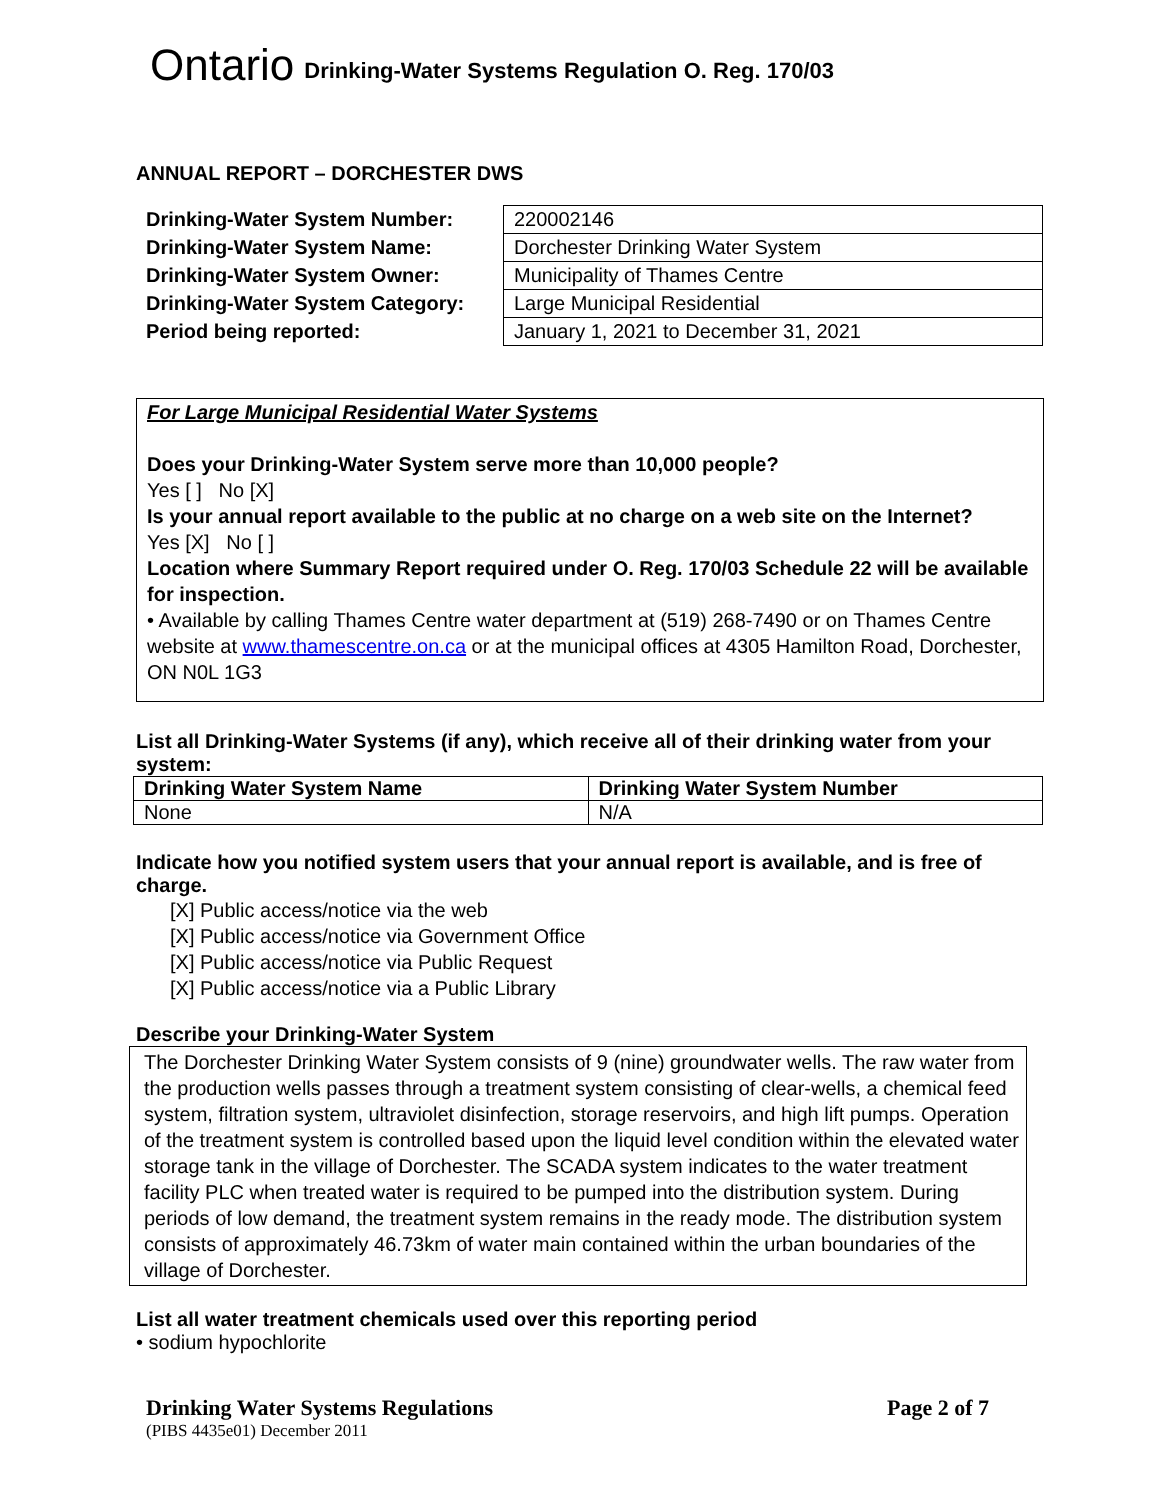Ontario Drinking-Water Systems Regulation O. Reg. 170/03
ANNUAL REPORT – DORCHESTER DWS
Drinking-Water System Number:
Drinking-Water System Name:
Drinking-Water System Owner:
Drinking-Water System Category:
Period being reported:
| 220002146 |
| Dorchester Drinking Water System |
| Municipality of Thames Centre |
| Large Municipal Residential |
| January 1, 2021 to December 31, 2021 |
For Large Municipal Residential Water Systems
Does your Drinking-Water System serve more than 10,000 people?
Yes [ ] No [X]
Is your annual report available to the public at no charge on a web site on the Internet?
Yes [X] No [ ]
Location where Summary Report required under O. Reg. 170/03 Schedule 22 will be available for inspection.
• Available by calling Thames Centre water department at (519) 268-7490 or on Thames Centre website at www.thamescentre.on.ca or at the municipal offices at 4305 Hamilton Road, Dorchester, ON N0L 1G3
List all Drinking-Water Systems (if any), which receive all of their drinking water from your system:
| Drinking Water System Name | Drinking Water System Number |
| --- | --- |
| None | N/A |
Indicate how you notified system users that your annual report is available, and is free of charge.
[X] Public access/notice via the web
[X] Public access/notice via Government Office
[X] Public access/notice via Public Request
[X] Public access/notice via a Public Library
Describe your Drinking-Water System
The Dorchester Drinking Water System consists of 9 (nine) groundwater wells. The raw water from the production wells passes through a treatment system consisting of clear-wells, a chemical feed system, filtration system, ultraviolet disinfection, storage reservoirs, and high lift pumps. Operation of the treatment system is controlled based upon the liquid level condition within the elevated water storage tank in the village of Dorchester. The SCADA system indicates to the water treatment facility PLC when treated water is required to be pumped into the distribution system. During periods of low demand, the treatment system remains in the ready mode. The distribution system consists of approximately 46.73km of water main contained within the urban boundaries of the village of Dorchester.
List all water treatment chemicals used over this reporting period
• sodium hypochlorite
Drinking Water Systems Regulations Page 2 of 7
(PIBS 4435e01) December 2011